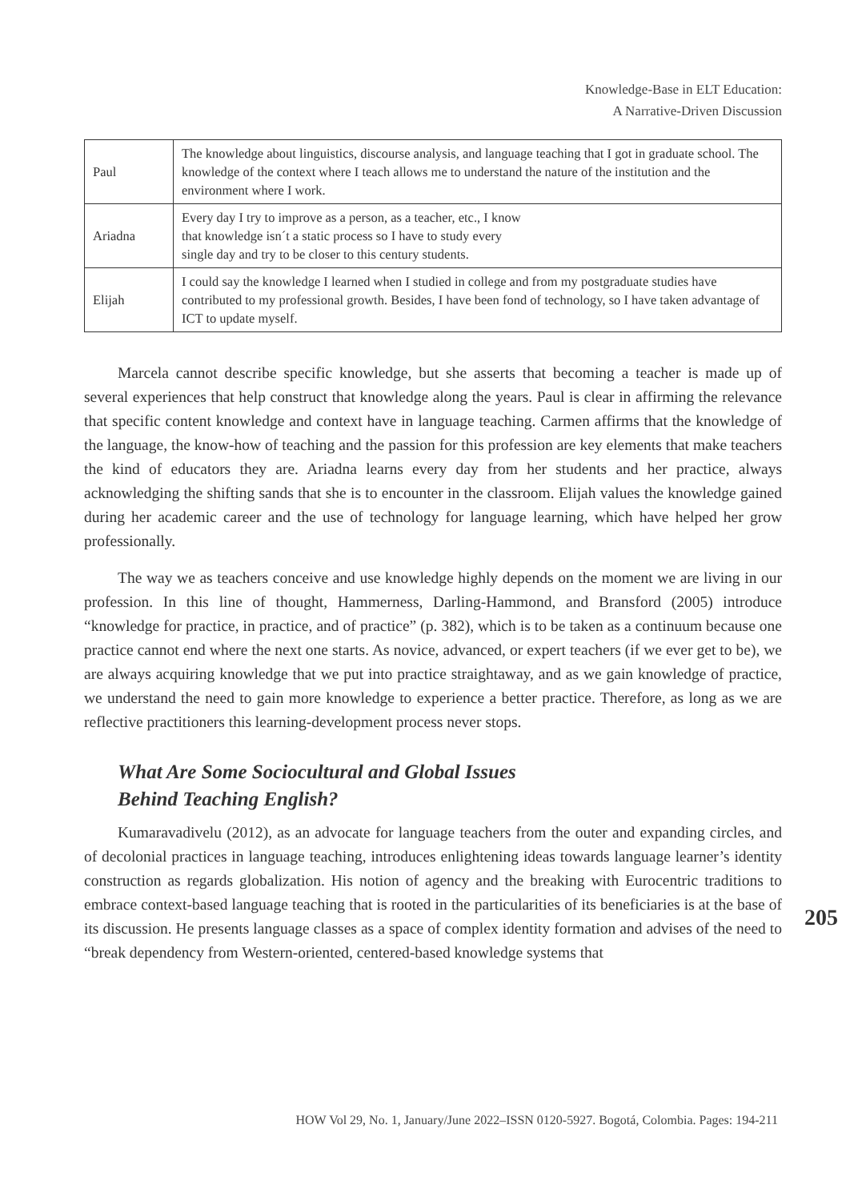Knowledge-Base in ELT Education:
A Narrative-Driven Discussion
| Paul | The knowledge about linguistics, discourse analysis, and language teaching that I got in graduate school. The knowledge of the context where I teach allows me to understand the nature of the institution and the environment where I work. |
| Ariadna | Every day I try to improve as a person, as a teacher, etc., I know that knowledge isn´t a static process so I have to study every single day and try to be closer to this century students. |
| Elijah | I could say the knowledge I learned when I studied in college and from my postgraduate studies have contributed to my professional growth. Besides, I have been fond of technology, so I have taken advantage of ICT to update myself. |
Marcela cannot describe specific knowledge, but she asserts that becoming a teacher is made up of several experiences that help construct that knowledge along the years. Paul is clear in affirming the relevance that specific content knowledge and context have in language teaching. Carmen affirms that the knowledge of the language, the know-how of teaching and the passion for this profession are key elements that make teachers the kind of educators they are. Ariadna learns every day from her students and her practice, always acknowledging the shifting sands that she is to encounter in the classroom. Elijah values the knowledge gained during her academic career and the use of technology for language learning, which have helped her grow professionally.
The way we as teachers conceive and use knowledge highly depends on the moment we are living in our profession. In this line of thought, Hammerness, Darling-Hammond, and Bransford (2005) introduce “knowledge for practice, in practice, and of practice” (p. 382), which is to be taken as a continuum because one practice cannot end where the next one starts. As novice, advanced, or expert teachers (if we ever get to be), we are always acquiring knowledge that we put into practice straightaway, and as we gain knowledge of practice, we understand the need to gain more knowledge to experience a better practice. Therefore, as long as we are reflective practitioners this learning-development process never stops.
What Are Some Sociocultural and Global Issues
Behind Teaching English?
Kumaravadivelu (2012), as an advocate for language teachers from the outer and expanding circles, and of decolonial practices in language teaching, introduces enlightening ideas towards language learner’s identity construction as regards globalization. His notion of agency and the breaking with Eurocentric traditions to embrace context-based language teaching that is rooted in the particularities of its beneficiaries is at the base of its discussion. He presents language classes as a space of complex identity formation and advises of the need to “break dependency from Western-oriented, centered-based knowledge systems that
205
HOW Vol 29, No. 1, January/June 2022–ISSN 0120-5927. Bogotá, Colombia. Pages: 194-211